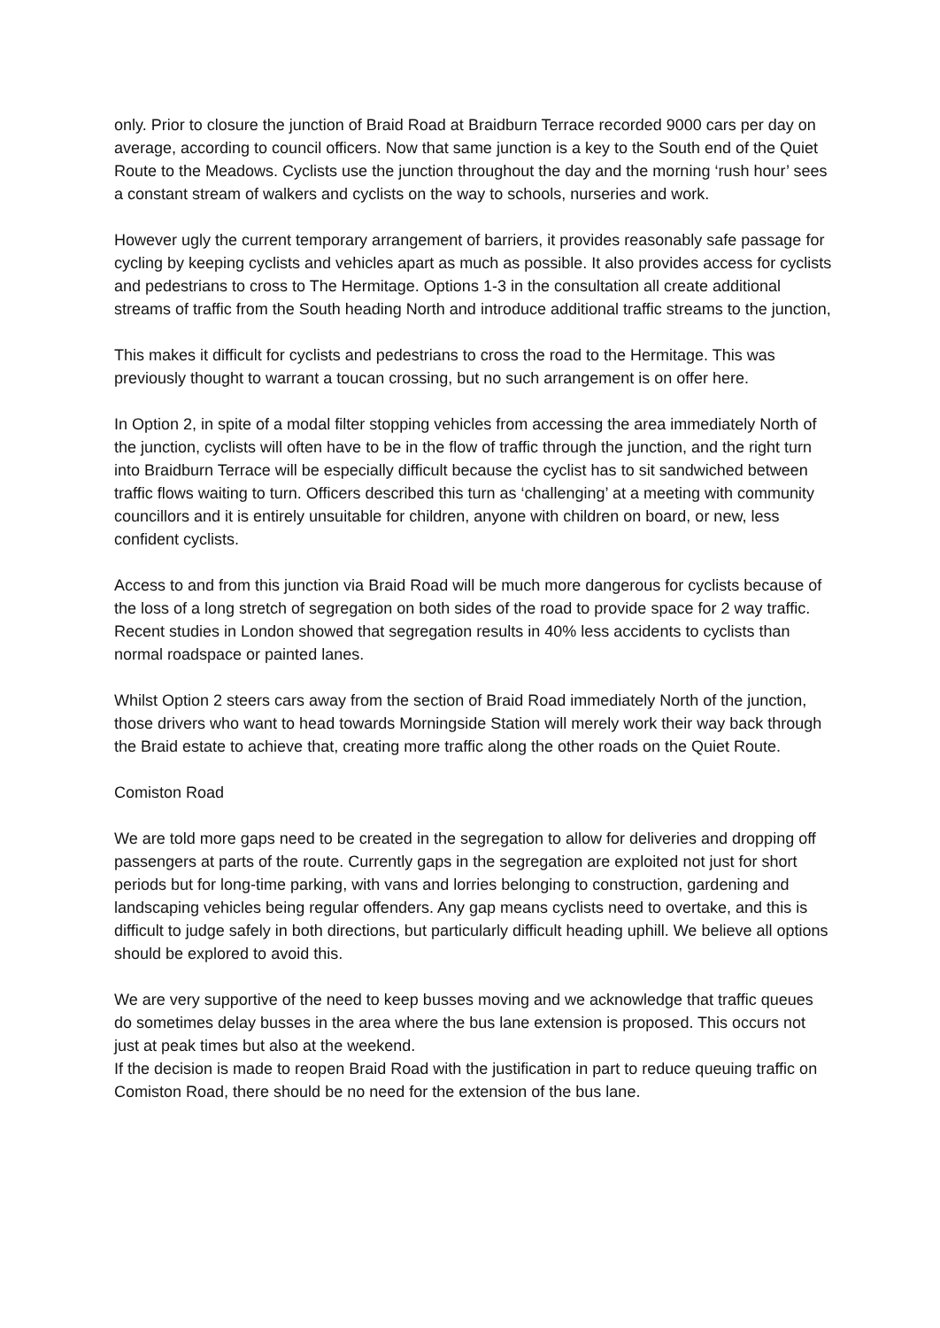only. Prior to closure the junction of Braid Road at Braidburn Terrace recorded 9000 cars per day on average, according to council officers. Now that same junction is a key to the South end of the Quiet Route to the Meadows. Cyclists use the junction throughout the day and the morning ‘rush hour’ sees a constant stream of walkers and cyclists on the way to schools, nurseries and work.
However ugly the current temporary arrangement of barriers, it provides reasonably safe passage for cycling by keeping cyclists and vehicles apart as much as possible. It also provides access for cyclists and pedestrians to cross to The Hermitage. Options 1-3 in the consultation all create additional streams of traffic from the South heading North and introduce additional traffic streams to the junction,
This makes it difficult for cyclists and pedestrians to cross the road to the Hermitage. This was previously thought to warrant a toucan crossing, but no such arrangement is on offer here.
In Option 2, in spite of a modal filter stopping vehicles from accessing the area immediately North of the junction, cyclists will often have to be in the flow of traffic through the junction, and the right turn into Braidburn Terrace will be especially difficult because the cyclist has to sit sandwiched between traffic flows waiting to turn. Officers described this turn as ‘challenging’ at a meeting with community councillors and it is entirely unsuitable for children, anyone with children on board, or new, less confident cyclists.
Access to and from this junction via Braid Road will be much more dangerous for cyclists because of the loss of a long stretch of segregation on both sides of the road to provide space for 2 way traffic. Recent studies in London showed that segregation results in 40% less accidents to cyclists than normal roadspace or painted lanes.
Whilst Option 2 steers cars away from the section of Braid Road immediately North of the junction, those drivers who want to head towards Morningside Station will merely work their way back through the Braid estate to achieve that, creating more traffic along the other roads on the Quiet Route.
Comiston Road
We are told more gaps need to be created in the segregation to allow for deliveries and dropping off passengers at parts of the route. Currently gaps in the segregation are exploited not just for short periods but for long-time parking, with vans and lorries belonging to construction, gardening and landscaping vehicles being regular offenders. Any gap means cyclists need to overtake, and this is difficult to judge safely in both directions, but particularly difficult heading uphill. We believe all options should be explored to avoid this.
We are very supportive of the need to keep busses moving and we acknowledge that traffic queues do sometimes delay busses in the area where the bus lane extension is proposed. This occurs not just at peak times but also at the weekend.
If the decision is made to reopen Braid Road with the justification in part to reduce queuing traffic on Comiston Road, there should be no need for the extension of the bus lane.